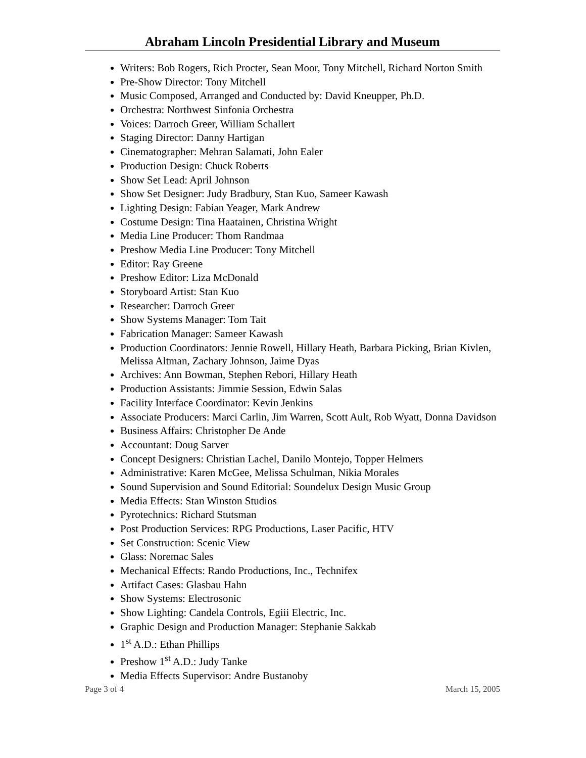Abraham Lincoln Presidential Library and Museum
Writers: Bob Rogers, Rich Procter, Sean Moor, Tony Mitchell, Richard Norton Smith
Pre-Show Director: Tony Mitchell
Music Composed, Arranged and Conducted by: David Kneupper, Ph.D.
Orchestra: Northwest Sinfonia Orchestra
Voices: Darroch Greer, William Schallert
Staging Director: Danny Hartigan
Cinematographer: Mehran Salamati, John Ealer
Production Design: Chuck Roberts
Show Set Lead: April Johnson
Show Set Designer: Judy Bradbury, Stan Kuo, Sameer Kawash
Lighting Design: Fabian Yeager, Mark Andrew
Costume Design: Tina Haatainen, Christina Wright
Media Line Producer: Thom Randmaa
Preshow Media Line Producer: Tony Mitchell
Editor: Ray Greene
Preshow Editor: Liza McDonald
Storyboard Artist: Stan Kuo
Researcher: Darroch Greer
Show Systems Manager: Tom Tait
Fabrication Manager: Sameer Kawash
Production Coordinators: Jennie Rowell, Hillary Heath, Barbara Picking, Brian Kivlen, Melissa Altman, Zachary Johnson, Jaime Dyas
Archives: Ann Bowman, Stephen Rebori, Hillary Heath
Production Assistants: Jimmie Session, Edwin Salas
Facility Interface Coordinator: Kevin Jenkins
Associate Producers: Marci Carlin, Jim Warren, Scott Ault, Rob Wyatt, Donna Davidson
Business Affairs: Christopher De Ande
Accountant: Doug Sarver
Concept Designers: Christian Lachel, Danilo Montejo, Topper Helmers
Administrative: Karen McGee, Melissa Schulman, Nikia Morales
Sound Supervision and Sound Editorial: Soundelux Design Music Group
Media Effects: Stan Winston Studios
Pyrotechnics: Richard Stutsman
Post Production Services: RPG Productions, Laser Pacific, HTV
Set Construction: Scenic View
Glass: Noremac Sales
Mechanical Effects: Rando Productions, Inc., Technifex
Artifact Cases: Glasbau Hahn
Show Systems: Electrosonic
Show Lighting: Candela Controls, Egiii Electric, Inc.
Graphic Design and Production Manager: Stephanie Sakkab
1<sup>st</sup> A.D.: Ethan Phillips
Preshow 1<sup>st</sup> A.D.: Judy Tanke
Media Effects Supervisor: Andre Bustanoby
Page 3 of 4 March 15, 2005